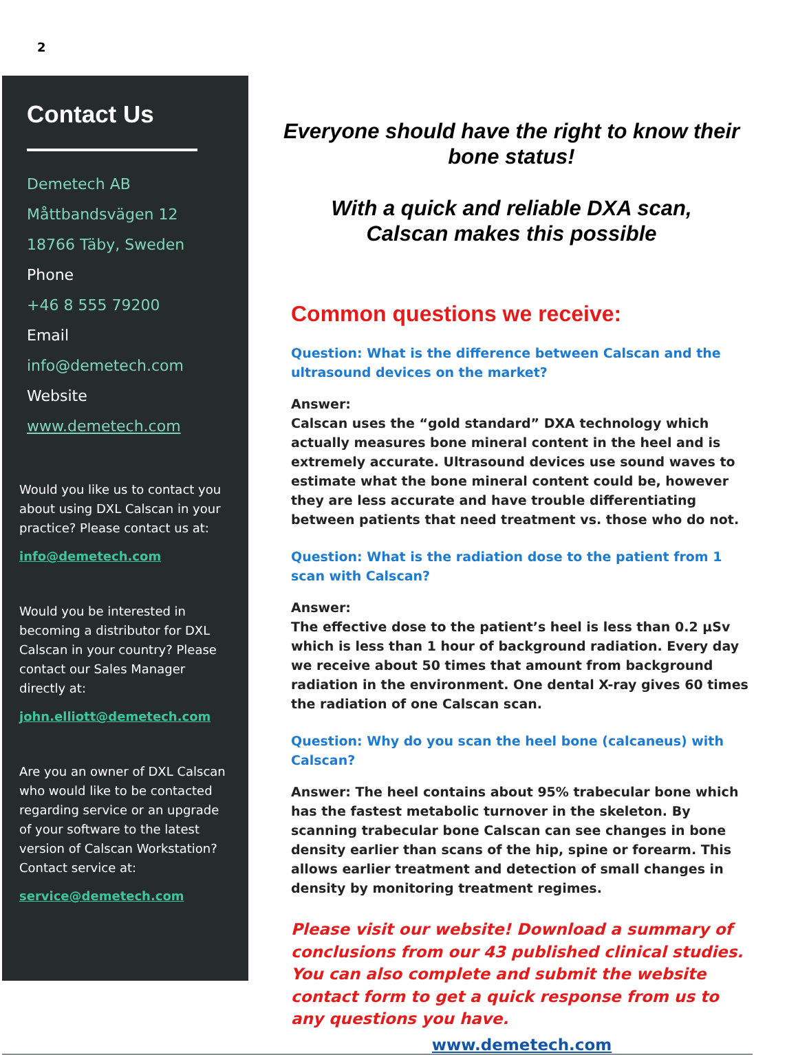2
Contact Us
Demetech AB
Måttbandsvägen 12
18766 Täby, Sweden
Phone
+46 8 555 79200
Email
info@demetech.com
Website
www.demetech.com
Would you like us to contact you about using DXL Calscan in your practice? Please contact us at:
info@demetech.com
Would you be interested in becoming a distributor for DXL Calscan in your country? Please contact our Sales Manager directly at:
john.elliott@demetech.com
Are you an owner of DXL Calscan who would like to be contacted regarding service or an upgrade of your software to the latest version of Calscan Workstation? Contact service at:
service@demetech.com
Everyone should have the right to know their bone status!
With a quick and reliable DXA scan,
Calscan makes this possible
Common questions we receive:
Question: What is the difference between Calscan and the ultrasound devices on the market?
Answer:
Calscan uses the “gold standard” DXA technology which actually measures bone mineral content in the heel and is extremely accurate. Ultrasound devices use sound waves to estimate what the bone mineral content could be, however they are less accurate and have trouble differentiating between patients that need treatment vs. those who do not.
Question: What is the radiation dose to the patient from 1 scan with Calscan?
Answer:
The effective dose to the patient’s heel is less than 0.2 µSv which is less than 1 hour of background radiation. Every day we receive about 50 times that amount from background radiation in the environment. One dental X-ray gives 60 times the radiation of one Calscan scan.
Question: Why do you scan the heel bone (calcaneus) with Calscan?
Answer: The heel contains about 95% trabecular bone which has the fastest metabolic turnover in the skeleton. By scanning trabecular bone Calscan can see changes in bone density earlier than scans of the hip, spine or forearm. This allows earlier treatment and detection of small changes in density by monitoring treatment regimes.
Please visit our website! Download a summary of conclusions from our 43 published clinical studies. You can also complete and submit the website contact form to get a quick response from us to any questions you have.
www.demetech.com